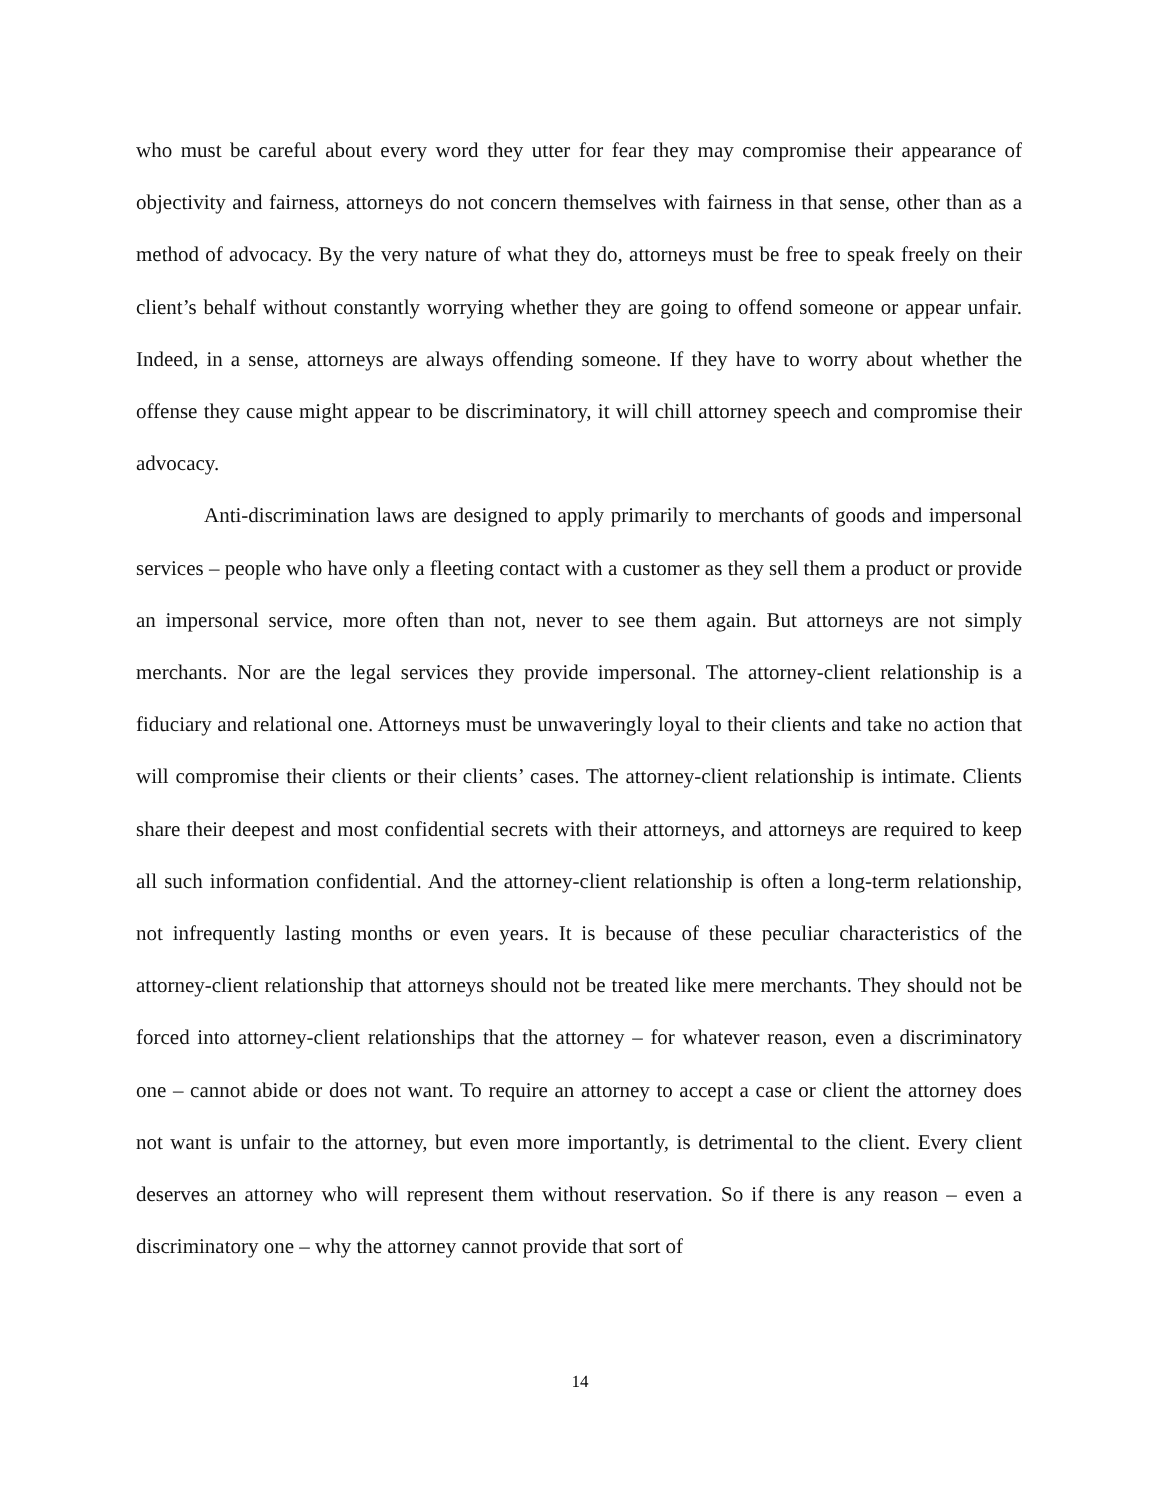who must be careful about every word they utter for fear they may compromise their appearance of objectivity and fairness, attorneys do not concern themselves with fairness in that sense, other than as a method of advocacy. By the very nature of what they do, attorneys must be free to speak freely on their client’s behalf without constantly worrying whether they are going to offend someone or appear unfair. Indeed, in a sense, attorneys are always offending someone. If they have to worry about whether the offense they cause might appear to be discriminatory, it will chill attorney speech and compromise their advocacy.
Anti-discrimination laws are designed to apply primarily to merchants of goods and impersonal services – people who have only a fleeting contact with a customer as they sell them a product or provide an impersonal service, more often than not, never to see them again. But attorneys are not simply merchants. Nor are the legal services they provide impersonal. The attorney-client relationship is a fiduciary and relational one. Attorneys must be unwaveringly loyal to their clients and take no action that will compromise their clients or their clients’ cases. The attorney-client relationship is intimate. Clients share their deepest and most confidential secrets with their attorneys, and attorneys are required to keep all such information confidential. And the attorney-client relationship is often a long-term relationship, not infrequently lasting months or even years. It is because of these peculiar characteristics of the attorney-client relationship that attorneys should not be treated like mere merchants. They should not be forced into attorney-client relationships that the attorney – for whatever reason, even a discriminatory one – cannot abide or does not want. To require an attorney to accept a case or client the attorney does not want is unfair to the attorney, but even more importantly, is detrimental to the client. Every client deserves an attorney who will represent them without reservation. So if there is any reason – even a discriminatory one – why the attorney cannot provide that sort of
14